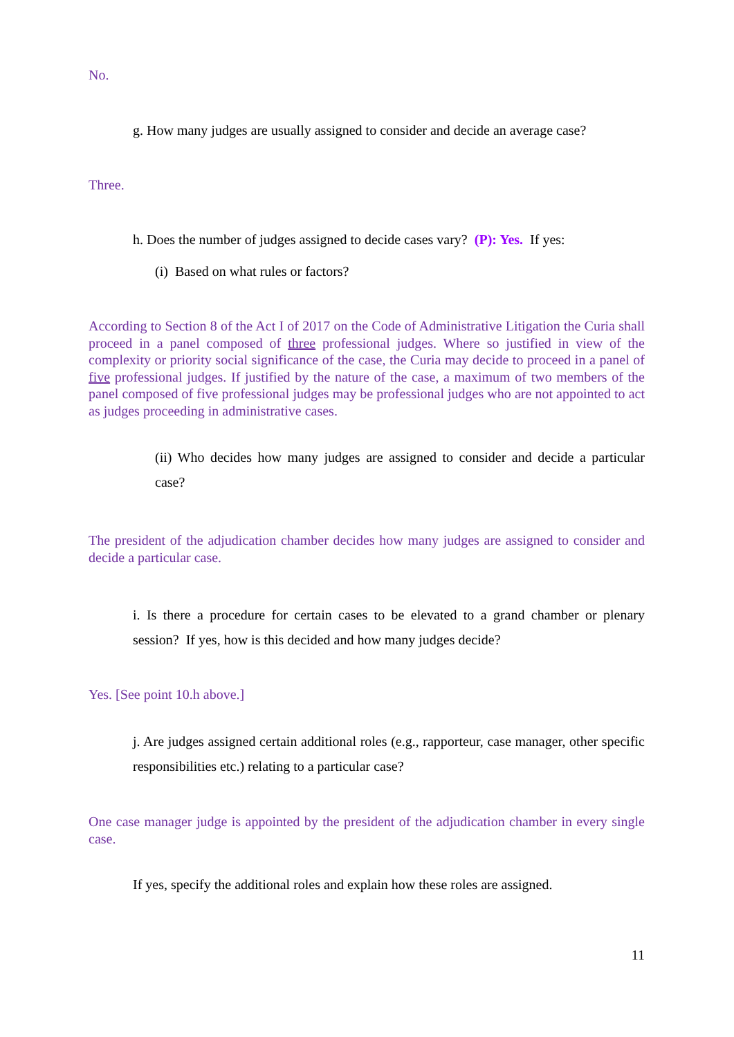No.
g. How many judges are usually assigned to consider and decide an average case?
Three.
h. Does the number of judges assigned to decide cases vary? (P): Yes. If yes:
(i) Based on what rules or factors?
According to Section 8 of the Act I of 2017 on the Code of Administrative Litigation the Curia shall proceed in a panel composed of three professional judges. Where so justified in view of the complexity or priority social significance of the case, the Curia may decide to proceed in a panel of five professional judges. If justified by the nature of the case, a maximum of two members of the panel composed of five professional judges may be professional judges who are not appointed to act as judges proceeding in administrative cases.
(ii) Who decides how many judges are assigned to consider and decide a particular case?
The president of the adjudication chamber decides how many judges are assigned to consider and decide a particular case.
i. Is there a procedure for certain cases to be elevated to a grand chamber or plenary session? If yes, how is this decided and how many judges decide?
Yes. [See point 10.h above.]
j. Are judges assigned certain additional roles (e.g., rapporteur, case manager, other specific responsibilities etc.) relating to a particular case?
One case manager judge is appointed by the president of the adjudication chamber in every single case.
If yes, specify the additional roles and explain how these roles are assigned.
11